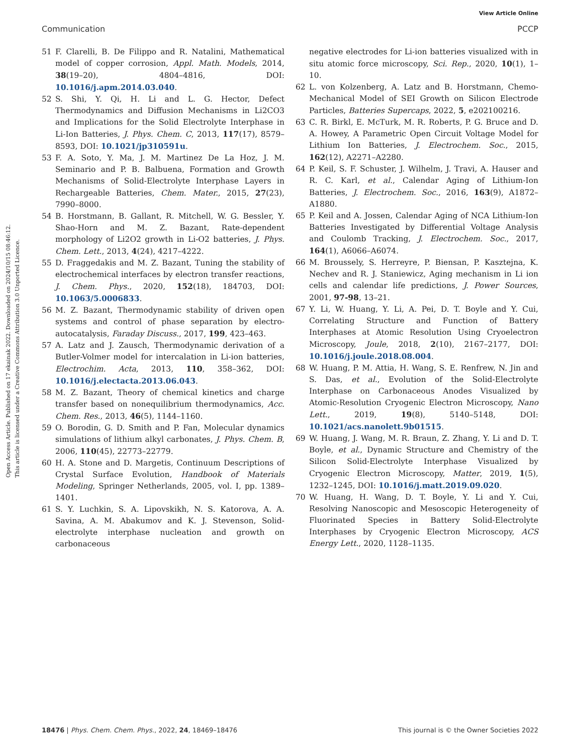View Article Online
Communication PCCP
Open Access Article. Published on 17 ekainak 2022. Downloaded on 2024/10/15 08:46:12.
This article is licensed under a Creative Commons Attribution 3.0 Unported Licence.
51 F. Clarelli, B. De Filippo and R. Natalini, Mathematical model of copper corrosion, Appl. Math. Models, 2014, 38(19–20), 4804–4816, DOI: 10.1016/j.apm.2014.03.040.
52 S. Shi, Y. Qi, H. Li and L. G. Hector, Defect Thermodynamics and Diffusion Mechanisms in Li2CO3 and Implications for the Solid Electrolyte Interphase in Li-Ion Batteries, J. Phys. Chem. C, 2013, 117(17), 8579–8593, DOI: 10.1021/jp310591u.
53 F. A. Soto, Y. Ma, J. M. Martinez De La Hoz, J. M. Seminario and P. B. Balbuena, Formation and Growth Mechanisms of Solid-Electrolyte Interphase Layers in Rechargeable Batteries, Chem. Mater., 2015, 27(23), 7990–8000.
54 B. Horstmann, B. Gallant, R. Mitchell, W. G. Bessler, Y. Shao-Horn and M. Z. Bazant, Rate-dependent morphology of Li2O2 growth in Li-O2 batteries, J. Phys. Chem. Lett., 2013, 4(24), 4217–4222.
55 D. Fraggedakis and M. Z. Bazant, Tuning the stability of electrochemical interfaces by electron transfer reactions, J. Chem. Phys., 2020, 152(18), 184703, DOI: 10.1063/5.0006833.
56 M. Z. Bazant, Thermodynamic stability of driven open systems and control of phase separation by electro-autocatalysis, Faraday Discuss., 2017, 199, 423–463.
57 A. Latz and J. Zausch, Thermodynamic derivation of a Butler-Volmer model for intercalation in Li-ion batteries, Electrochim. Acta, 2013, 110, 358–362, DOI: 10.1016/j.electacta.2013.06.043.
58 M. Z. Bazant, Theory of chemical kinetics and charge transfer based on nonequilibrium thermodynamics, Acc. Chem. Res., 2013, 46(5), 1144–1160.
59 O. Borodin, G. D. Smith and P. Fan, Molecular dynamics simulations of lithium alkyl carbonates, J. Phys. Chem. B, 2006, 110(45), 22773–22779.
60 H. A. Stone and D. Margetis, Continuum Descriptions of Crystal Surface Evolution, Handbook of Materials Modeling, Springer Netherlands, 2005, vol. I, pp. 1389–1401.
61 S. Y. Luchkin, S. A. Lipovskikh, N. S. Katorova, A. A. Savina, A. M. Abakumov and K. J. Stevenson, Solid-electrolyte interphase nucleation and growth on carbonaceous
negative electrodes for Li-ion batteries visualized with in situ atomic force microscopy, Sci. Rep., 2020, 10(1), 1–10.
62 L. von Kolzenberg, A. Latz and B. Horstmann, Chemo-Mechanical Model of SEI Growth on Silicon Electrode Particles, Batteries Supercaps, 2022, 5, e202100216.
63 C. R. Birkl, E. McTurk, M. R. Roberts, P. G. Bruce and D. A. Howey, A Parametric Open Circuit Voltage Model for Lithium Ion Batteries, J. Electrochem. Soc., 2015, 162(12), A2271–A2280.
64 P. Keil, S. F. Schuster, J. Wilhelm, J. Travi, A. Hauser and R. C. Karl, et al., Calendar Aging of Lithium-Ion Batteries, J. Electrochem. Soc., 2016, 163(9), A1872–A1880.
65 P. Keil and A. Jossen, Calendar Aging of NCA Lithium-Ion Batteries Investigated by Differential Voltage Analysis and Coulomb Tracking, J. Electrochem. Soc., 2017, 164(1), A6066–A6074.
66 M. Broussely, S. Herreyre, P. Biensan, P. Kasztejna, K. Nechev and R. J. Staniewicz, Aging mechanism in Li ion cells and calendar life predictions, J. Power Sources, 2001, 97-98, 13–21.
67 Y. Li, W. Huang, Y. Li, A. Pei, D. T. Boyle and Y. Cui, Correlating Structure and Function of Battery Interphases at Atomic Resolution Using Cryoelectron Microscopy, Joule, 2018, 2(10), 2167–2177, DOI: 10.1016/j.joule.2018.08.004.
68 W. Huang, P. M. Attia, H. Wang, S. E. Renfrew, N. Jin and S. Das, et al., Evolution of the Solid-Electrolyte Interphase on Carbonaceous Anodes Visualized by Atomic-Resolution Cryogenic Electron Microscopy, Nano Lett., 2019, 19(8), 5140–5148, DOI: 10.1021/acs.nanolett.9b01515.
69 W. Huang, J. Wang, M. R. Braun, Z. Zhang, Y. Li and D. T. Boyle, et al., Dynamic Structure and Chemistry of the Silicon Solid-Electrolyte Interphase Visualized by Cryogenic Electron Microscopy, Matter, 2019, 1(5), 1232–1245, DOI: 10.1016/j.matt.2019.09.020.
70 W. Huang, H. Wang, D. T. Boyle, Y. Li and Y. Cui, Resolving Nanoscopic and Mesoscopic Heterogeneity of Fluorinated Species in Battery Solid-Electrolyte Interphases by Cryogenic Electron Microscopy, ACS Energy Lett., 2020, 1128–1135.
18476 | Phys. Chem. Chem. Phys., 2022, 24, 18469–18476 This journal is © the Owner Societies 2022